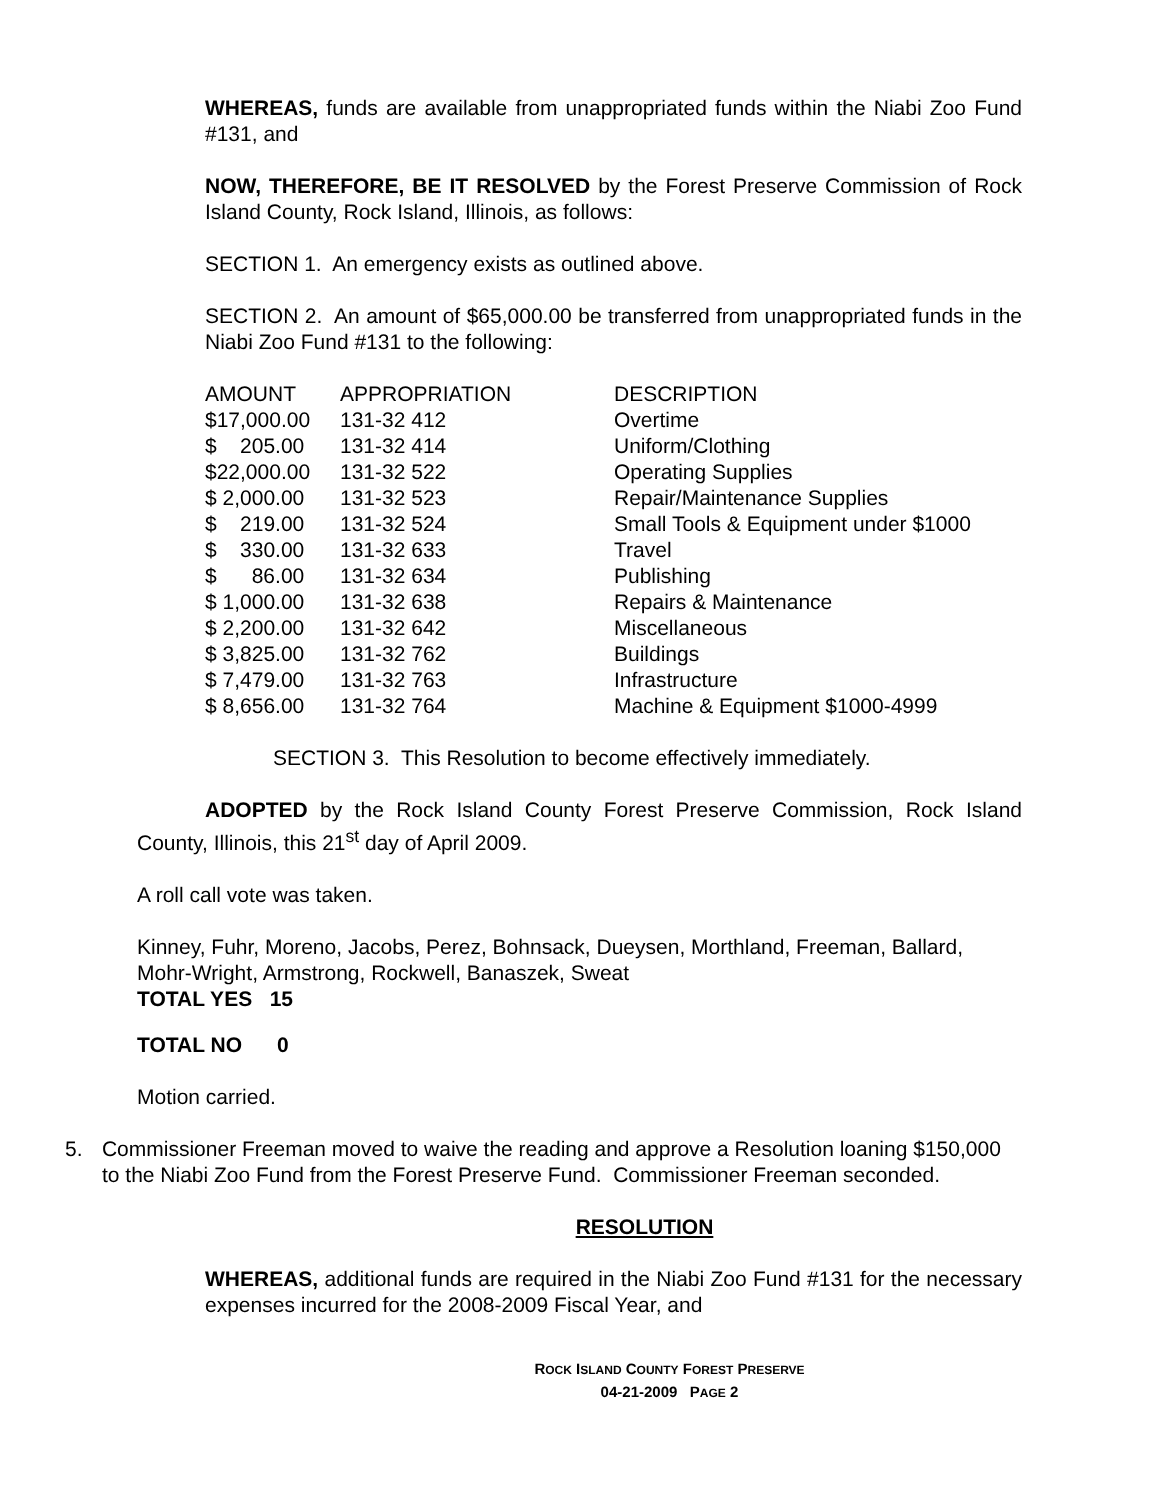WHEREAS, funds are available from unappropriated funds within the Niabi Zoo Fund #131, and
NOW, THEREFORE, BE IT RESOLVED by the Forest Preserve Commission of Rock Island County, Rock Island, Illinois, as follows:
SECTION 1. An emergency exists as outlined above.
SECTION 2. An amount of $65,000.00 be transferred from unappropriated funds in the Niabi Zoo Fund #131 to the following:
| AMOUNT | APPROPRIATION | DESCRIPTION |
| --- | --- | --- |
| $17,000.00 | 131-32 412 | Overtime |
| $ 205.00 | 131-32 414 | Uniform/Clothing |
| $22,000.00 | 131-32 522 | Operating Supplies |
| $ 2,000.00 | 131-32 523 | Repair/Maintenance Supplies |
| $ 219.00 | 131-32 524 | Small Tools & Equipment under $1000 |
| $ 330.00 | 131-32 633 | Travel |
| $ 86.00 | 131-32 634 | Publishing |
| $ 1,000.00 | 131-32 638 | Repairs & Maintenance |
| $ 2,200.00 | 131-32 642 | Miscellaneous |
| $ 3,825.00 | 131-32 762 | Buildings |
| $ 7,479.00 | 131-32 763 | Infrastructure |
| $ 8,656.00 | 131-32 764 | Machine & Equipment $1000-4999 |
SECTION 3. This Resolution to become effectively immediately.
ADOPTED by the Rock Island County Forest Preserve Commission, Rock Island County, Illinois, this 21<sup>st</sup> day of April 2009.
A roll call vote was taken.
Kinney, Fuhr, Moreno, Jacobs, Perez, Bohnsack, Dueysen, Morthland, Freeman, Ballard, Mohr-Wright, Armstrong, Rockwell, Banaszek, Sweat
TOTAL YES 15
TOTAL NO 0
Motion carried.
5. Commissioner Freeman moved to waive the reading and approve a Resolution loaning $150,000 to the Niabi Zoo Fund from the Forest Preserve Fund. Commissioner Freeman seconded.
RESOLUTION
WHEREAS, additional funds are required in the Niabi Zoo Fund #131 for the necessary expenses incurred for the 2008-2009 Fiscal Year, and
ROCK ISLAND COUNTY FOREST PRESERVE
04-21-2009 PAGE 2